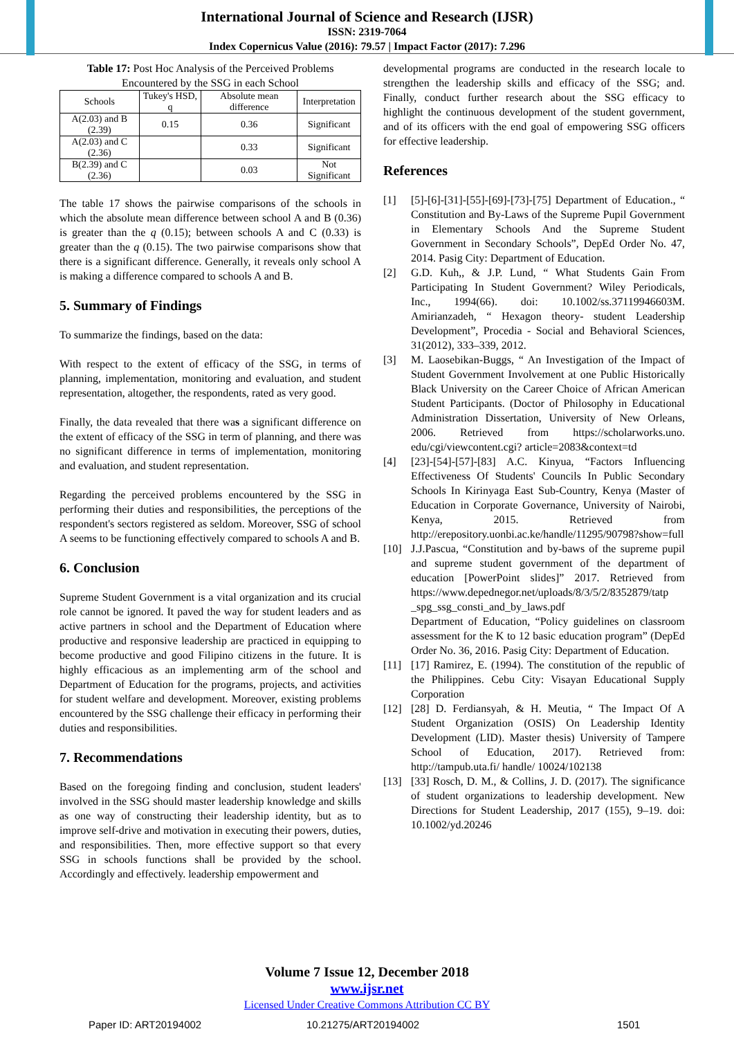International Journal of Science and Research (IJSR)
ISSN: 2319-7064
Index Copernicus Value (2016): 79.57 | Impact Factor (2017): 7.296
Table 17: Post Hoc Analysis of the Perceived Problems Encountered by the SSG in each School
| Schools | Tukey's HSD, q | Absolute mean difference | Interpretation |
| --- | --- | --- | --- |
| A(2.03) and B (2.39) | 0.15 | 0.36 | Significant |
| A(2.03) and C (2.36) | | 0.33 | Significant |
| B(2.39) and C (2.36) | | 0.03 | Not Significant |
The table 17 shows the pairwise comparisons of the schools in which the absolute mean difference between school A and B (0.36) is greater than the q (0.15); between schools A and C (0.33) is greater than the q (0.15). The two pairwise comparisons show that there is a significant difference. Generally, it reveals only school A is making a difference compared to schools A and B.
5. Summary of Findings
To summarize the findings, based on the data:
With respect to the extent of efficacy of the SSG, in terms of planning, implementation, monitoring and evaluation, and student representation, altogether, the respondents, rated as very good.
Finally, the data revealed that there was a significant difference on the extent of efficacy of the SSG in term of planning, and there was no significant difference in terms of implementation, monitoring and evaluation, and student representation.
Regarding the perceived problems encountered by the SSG in performing their duties and responsibilities, the perceptions of the respondent's sectors registered as seldom. Moreover, SSG of school A seems to be functioning effectively compared to schools A and B.
6. Conclusion
Supreme Student Government is a vital organization and its crucial role cannot be ignored. It paved the way for student leaders and as active partners in school and the Department of Education where productive and responsive leadership are practiced in equipping to become productive and good Filipino citizens in the future. It is highly efficacious as an implementing arm of the school and Department of Education for the programs, projects, and activities for student welfare and development. Moreover, existing problems encountered by the SSG challenge their efficacy in performing their duties and responsibilities.
7. Recommendations
Based on the foregoing finding and conclusion, student leaders' involved in the SSG should master leadership knowledge and skills as one way of constructing their leadership identity, but as to improve self-drive and motivation in executing their powers, duties, and responsibilities. Then, more effective support so that every SSG in schools functions shall be provided by the school. Accordingly and effectively. leadership empowerment and
developmental programs are conducted in the research locale to strengthen the leadership skills and efficacy of the SSG; and. Finally, conduct further research about the SSG efficacy to highlight the continuous development of the student government, and of its officers with the end goal of empowering SSG officers for effective leadership.
References
[1] [5]-[6]-[31]-[55]-[69]-[73]-[75] Department of Education., “ Constitution and By-Laws of the Supreme Pupil Government in Elementary Schools And the Supreme Student Government in Secondary Schools”, DepEd Order No. 47, 2014. Pasig City: Department of Education.
[2] G.D. Kuh,, & J.P. Lund, “ What Students Gain From Participating In Student Government? Wiley Periodicals, Inc., 1994(66). doi: 10.1002/ss.37119946603M. Amirianzadeh, “ Hexagon theory- student Leadership Development”, Procedia - Social and Behavioral Sciences, 31(2012), 333–339, 2012.
[3] M. Laosebikan-Buggs, “ An Investigation of the Impact of Student Government Involvement at one Public Historically Black University on the Career Choice of African American Student Participants. (Doctor of Philosophy in Educational Administration Dissertation, University of New Orleans, 2006. Retrieved from https://scholarworks.uno. edu/cgi/viewcontent.cgi? article=2083&context=td
[4] [23]-[54]-[57]-[83] A.C. Kinyua, “Factors Influencing Effectiveness Of Students' Councils In Public Secondary Schools In Kirinyaga East Sub-Country, Kenya (Master of Education in Corporate Governance, University of Nairobi, Kenya, 2015. Retrieved from http://erepository.uonbi.ac.ke/handle/11295/90798?show=full
[10] J.J.Pascua, “Constitution and by-baws of the supreme pupil and supreme student government of the department of education [PowerPoint slides]” 2017. Retrieved from https://www.depednegor.net/uploads/8/3/5/2/8352879/tatp _spg_ssg_consti_and_by_laws.pdf
Department of Education, “Policy guidelines on classroom assessment for the K to 12 basic education program” (DepEd Order No. 36, 2016. Pasig City: Department of Education.
[11] [17] Ramirez, E. (1994). The constitution of the republic of the Philippines. Cebu City: Visayan Educational Supply Corporation
[12] [28] D. Ferdiansyah, & H. Meutia, “ The Impact Of A Student Organization (OSIS) On Leadership Identity Development (LID). Master thesis) University of Tampere School of Education, 2017). Retrieved from: http://tampub.uta.fi/ handle/ 10024/102138
[13] [33] Rosch, D. M., & Collins, J. D. (2017). The significance of student organizations to leadership development. New Directions for Student Leadership, 2017 (155), 9–19. doi: 10.1002/yd.20246
Volume 7 Issue 12, December 2018
www.ijsr.net
Licensed Under Creative Commons Attribution CC BY
Paper ID: ART20194002 10.21275/ART20194002 1501